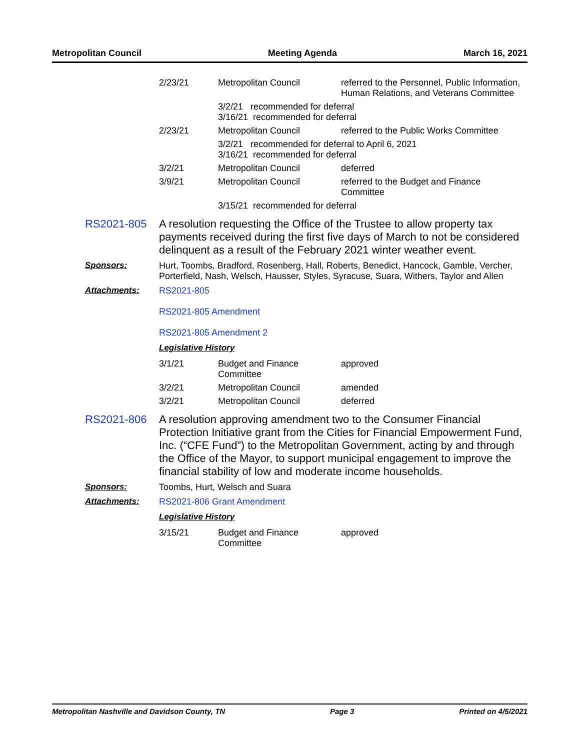Metropolitan Council Meeting Agenda March 16, 2021
| 2/23/21 | Metropolitan Council | referred to the Personnel, Public Information, Human Relations, and Veterans Committee |
| | 3/2/21 recommended for deferral 3/16/21 recommended for deferral | |
| 2/23/21 | Metropolitan Council | referred to the Public Works Committee |
| | 3/2/21 recommended for deferral to April 6, 2021 3/16/21 recommended for deferral | |
| 3/2/21 | Metropolitan Council | deferred |
| 3/9/21 | Metropolitan Council | referred to the Budget and Finance Committee |
| | 3/15/21 recommended for deferral | |
RS2021-805
A resolution requesting the Office of the Trustee to allow property tax payments received during the first five days of March to not be considered delinquent as a result of the February 2021 winter weather event.
Sponsors: Hurt, Toombs, Bradford, Rosenberg, Hall, Roberts, Benedict, Hancock, Gamble, Vercher, Porterfield, Nash, Welsch, Hausser, Styles, Syracuse, Suara, Withers, Taylor and Allen
Attachments: RS2021-805
RS2021-805 Amendment
RS2021-805 Amendment 2
Legislative History
| 3/1/21 | Budget and Finance Committee | approved |
| 3/2/21 | Metropolitan Council | amended |
| 3/2/21 | Metropolitan Council | deferred |
RS2021-806
A resolution approving amendment two to the Consumer Financial Protection Initiative grant from the Cities for Financial Empowerment Fund, Inc. (“CFE Fund”) to the Metropolitan Government, acting by and through the Office of the Mayor, to support municipal engagement to improve the financial stability of low and moderate income households.
Sponsors: Toombs, Hurt, Welsch and Suara
Attachments: RS2021-806 Grant Amendment
Legislative History
| 3/15/21 | Budget and Finance Committee | approved |
Metropolitan Nashville and Davidson County, TN Page 3 Printed on 4/5/2021